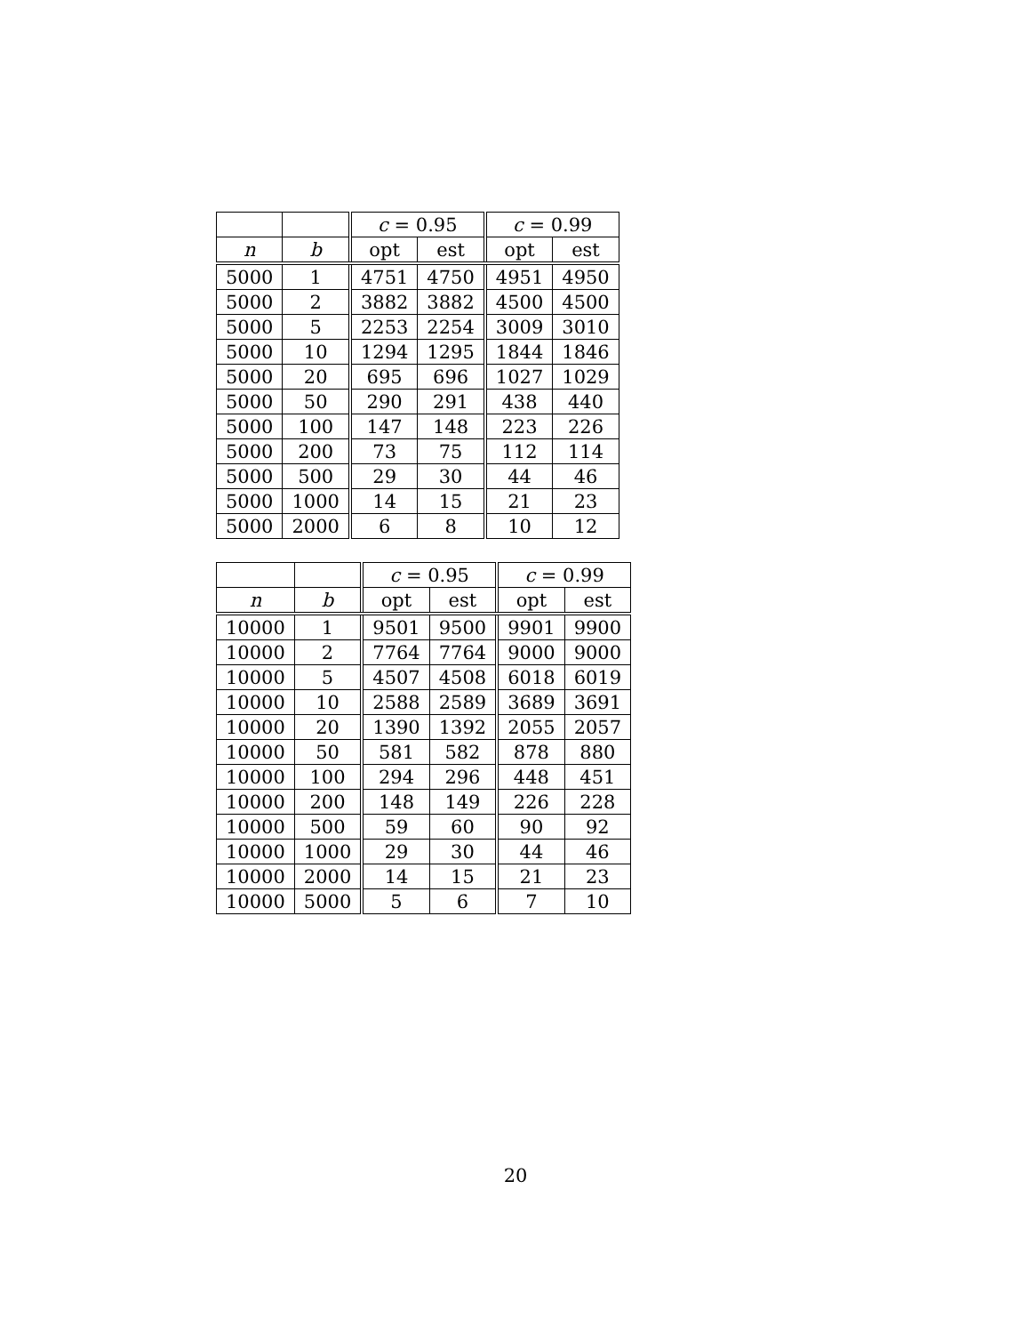| | | c = 0.95 | | c = 0.99 | |
| --- | --- | --- | --- | --- | --- |
| n | b | opt | est | opt | est |
| 5000 | 1 | 4751 | 4750 | 4951 | 4950 |
| 5000 | 2 | 3882 | 3882 | 4500 | 4500 |
| 5000 | 5 | 2253 | 2254 | 3009 | 3010 |
| 5000 | 10 | 1294 | 1295 | 1844 | 1846 |
| 5000 | 20 | 695 | 696 | 1027 | 1029 |
| 5000 | 50 | 290 | 291 | 438 | 440 |
| 5000 | 100 | 147 | 148 | 223 | 226 |
| 5000 | 200 | 73 | 75 | 112 | 114 |
| 5000 | 500 | 29 | 30 | 44 | 46 |
| 5000 | 1000 | 14 | 15 | 21 | 23 |
| 5000 | 2000 | 6 | 8 | 10 | 12 |
| | | c = 0.95 | | c = 0.99 | |
| --- | --- | --- | --- | --- | --- |
| n | b | opt | est | opt | est |
| 10000 | 1 | 9501 | 9500 | 9901 | 9900 |
| 10000 | 2 | 7764 | 7764 | 9000 | 9000 |
| 10000 | 5 | 4507 | 4508 | 6018 | 6019 |
| 10000 | 10 | 2588 | 2589 | 3689 | 3691 |
| 10000 | 20 | 1390 | 1392 | 2055 | 2057 |
| 10000 | 50 | 581 | 582 | 878 | 880 |
| 10000 | 100 | 294 | 296 | 448 | 451 |
| 10000 | 200 | 148 | 149 | 226 | 228 |
| 10000 | 500 | 59 | 60 | 90 | 92 |
| 10000 | 1000 | 29 | 30 | 44 | 46 |
| 10000 | 2000 | 14 | 15 | 21 | 23 |
| 10000 | 5000 | 5 | 6 | 7 | 10 |
20